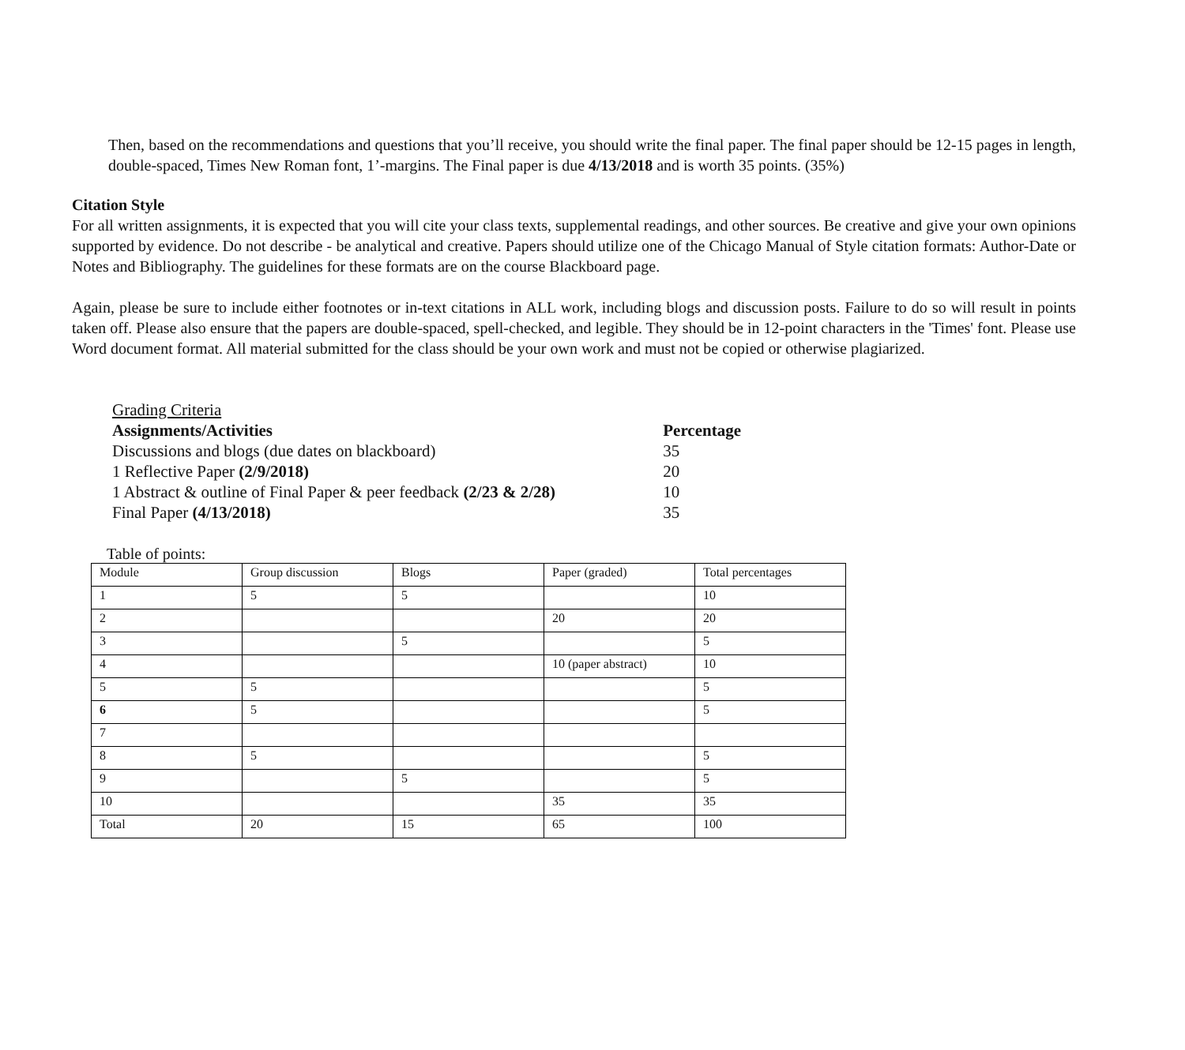Then, based on the recommendations and questions that you’ll receive, you should write the final paper. The final paper should be 12-15 pages in length, double-spaced, Times New Roman font, 1’-margins. The Final paper is due 4/13/2018 and is worth 35 points. (35%)
Citation Style
For all written assignments, it is expected that you will cite your class texts, supplemental readings, and other sources. Be creative and give your own opinions supported by evidence. Do not describe - be analytical and creative. Papers should utilize one of the Chicago Manual of Style citation formats: Author-Date or Notes and Bibliography. The guidelines for these formats are on the course Blackboard page.
Again, please be sure to include either footnotes or in-text citations in ALL work, including blogs and discussion posts. Failure to do so will result in points taken off. Please also ensure that the papers are double-spaced, spell-checked, and legible. They should be in 12-point characters in the 'Times' font. Please use Word document format. All material submitted for the class should be your own work and must not be copied or otherwise plagiarized.
| Grading Criteria | |
| Assignments/Activities | Percentage |
| Discussions and blogs (due dates on blackboard) | 35 |
| 1 Reflective Paper (2/9/2018) | 20 |
| 1 Abstract & outline of Final Paper & peer feedback (2/23 & 2/28) | 10 |
| Final Paper (4/13/2018) | 35 |
Table of points:
| Module | Group discussion | Blogs | Paper (graded) | Total percentages |
| 1 | 5 | 5 | | 10 |
| 2 | | | 20 | 20 |
| 3 | | 5 | | 5 |
| 4 | | | 10 (paper abstract) | 10 |
| 5 | 5 | | | 5 |
| 6 | 5 | | | 5 |
| 7 | | | | |
| 8 | 5 | | | 5 |
| 9 | | 5 | | 5 |
| 10 | | | 35 | 35 |
| Total | 20 | 15 | 65 | 100 |